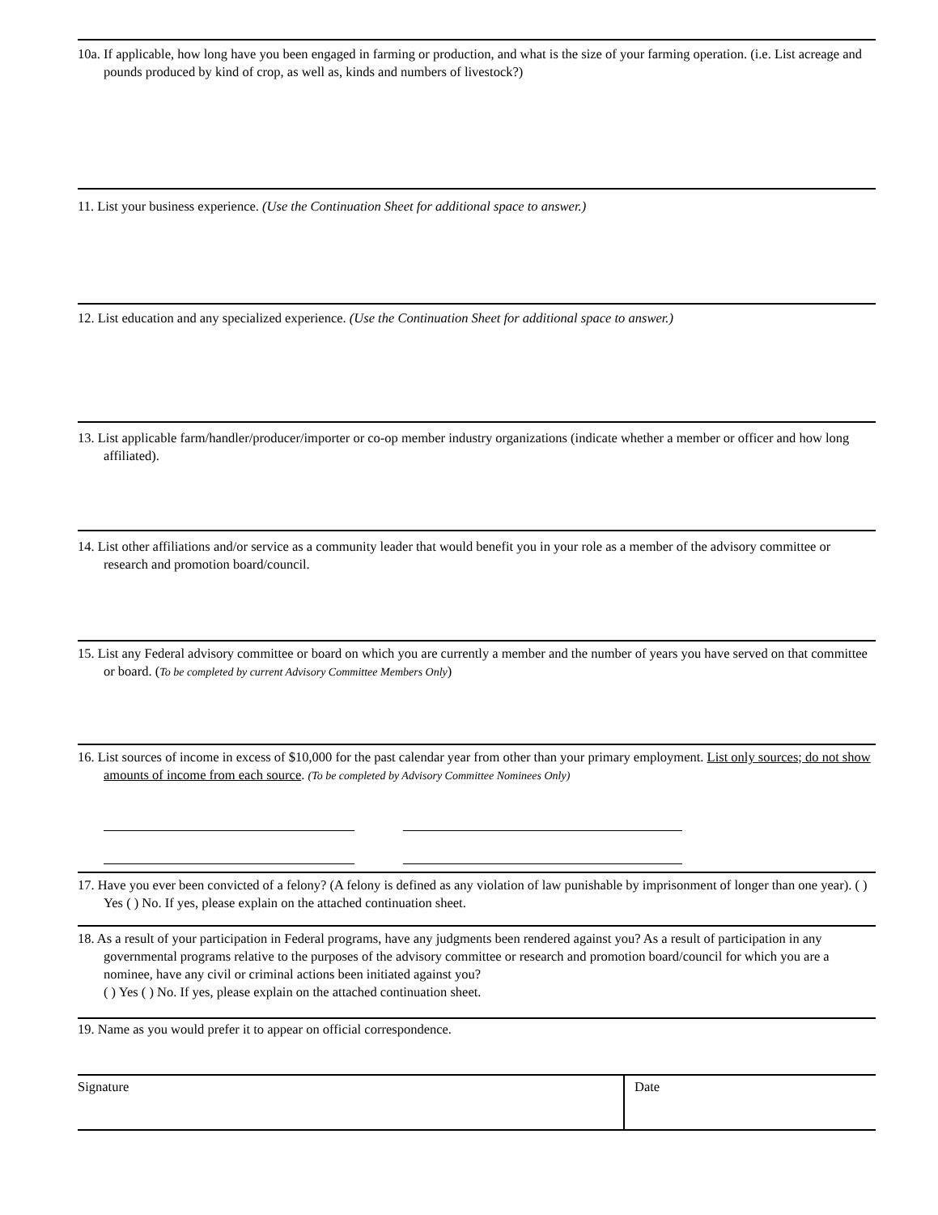10a. If applicable, how long have you been engaged in farming or production, and what is the size of your farming operation. (i.e. List acreage and pounds produced by kind of crop, as well as, kinds and numbers of livestock?)
11. List your business experience. (Use the Continuation Sheet for additional space to answer.)
12. List education and any specialized experience. (Use the Continuation Sheet for additional space to answer.)
13. List applicable farm/handler/producer/importer or co-op member industry organizations (indicate whether a member or officer and how long affiliated).
14. List other affiliations and/or service as a community leader that would benefit you in your role as a member of the advisory committee or research and promotion board/council.
15. List any Federal advisory committee or board on which you are currently a member and the number of years you have served on that committee or board. (To be completed by current Advisory Committee Members Only)
16. List sources of income in excess of $10,000 for the past calendar year from other than your primary employment. List only sources; do not show amounts of income from each source. (To be completed by Advisory Committee Nominees Only)
17. Have you ever been convicted of a felony? (A felony is defined as any violation of law punishable by imprisonment of longer than one year). ( ) Yes ( ) No. If yes, please explain on the attached continuation sheet.
18. As a result of your participation in Federal programs, have any judgments been rendered against you? As a result of participation in any governmental programs relative to the purposes of the advisory committee or research and promotion board/council for which you are a nominee, have any civil or criminal actions been initiated against you?
( ) Yes ( ) No. If yes, please explain on the attached continuation sheet.
19. Name as you would prefer it to appear on official correspondence.
Signature Date